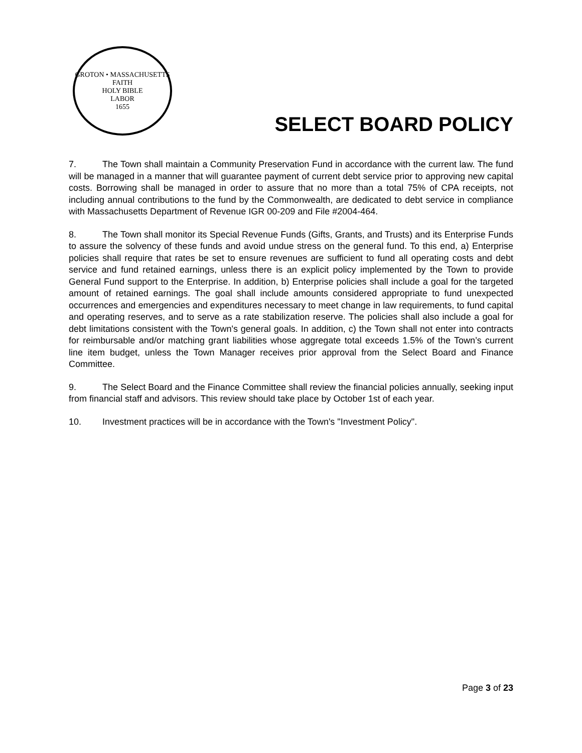GROTON • MASSACHUSETTS
FAITH
HOLY BIBLE
LABOR
1655
SELECT BOARD POLICY
7. The Town shall maintain a Community Preservation Fund in accordance with the current law. The fund will be managed in a manner that will guarantee payment of current debt service prior to approving new capital costs. Borrowing shall be managed in order to assure that no more than a total 75% of CPA receipts, not including annual contributions to the fund by the Commonwealth, are dedicated to debt service in compliance with Massachusetts Department of Revenue IGR 00-209 and File #2004-464.
8. The Town shall monitor its Special Revenue Funds (Gifts, Grants, and Trusts) and its Enterprise Funds to assure the solvency of these funds and avoid undue stress on the general fund. To this end, a) Enterprise policies shall require that rates be set to ensure revenues are sufficient to fund all operating costs and debt service and fund retained earnings, unless there is an explicit policy implemented by the Town to provide General Fund support to the Enterprise. In addition, b) Enterprise policies shall include a goal for the targeted amount of retained earnings. The goal shall include amounts considered appropriate to fund unexpected occurrences and emergencies and expenditures necessary to meet change in law requirements, to fund capital and operating reserves, and to serve as a rate stabilization reserve. The policies shall also include a goal for debt limitations consistent with the Town's general goals. In addition, c) the Town shall not enter into contracts for reimbursable and/or matching grant liabilities whose aggregate total exceeds 1.5% of the Town’s current line item budget, unless the Town Manager receives prior approval from the Select Board and Finance Committee.
9. The Select Board and the Finance Committee shall review the financial policies annually, seeking input from financial staff and advisors. This review should take place by October 1st of each year.
10. Investment practices will be in accordance with the Town's "Investment Policy".
Page 3 of 23